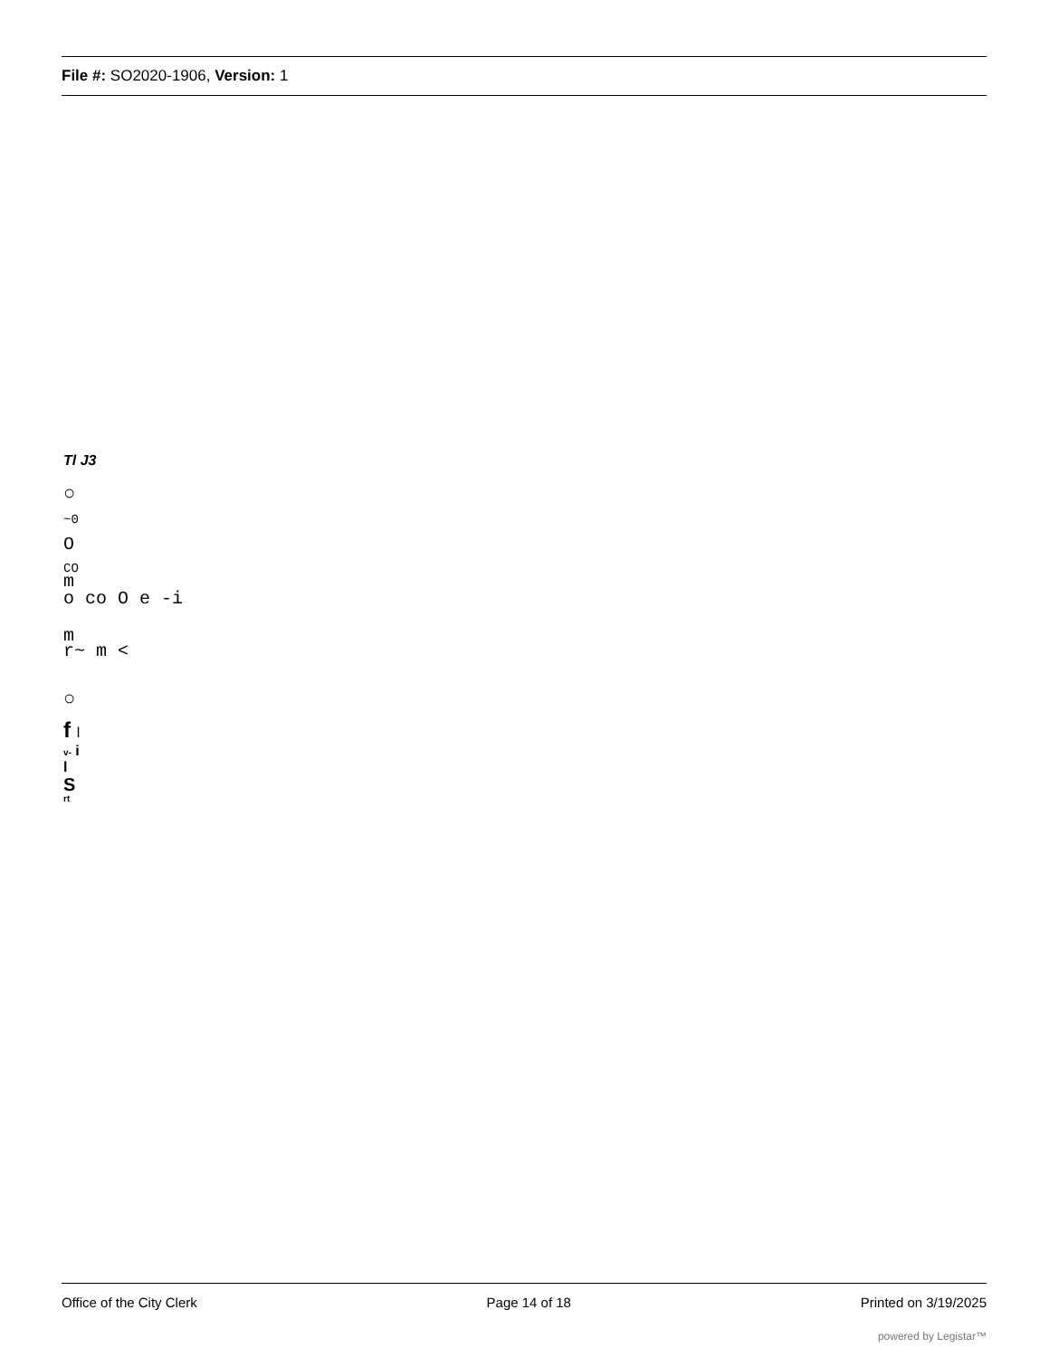File #: SO2020-1906, Version: 1
Tl J3
○
~0
O
CO
m
o co O e -i
m
r~ m <
○
f l
v- i
l
S
rt
Office of the City Clerk Page 14 of 18 Printed on 3/19/2025
powered by Legistar™